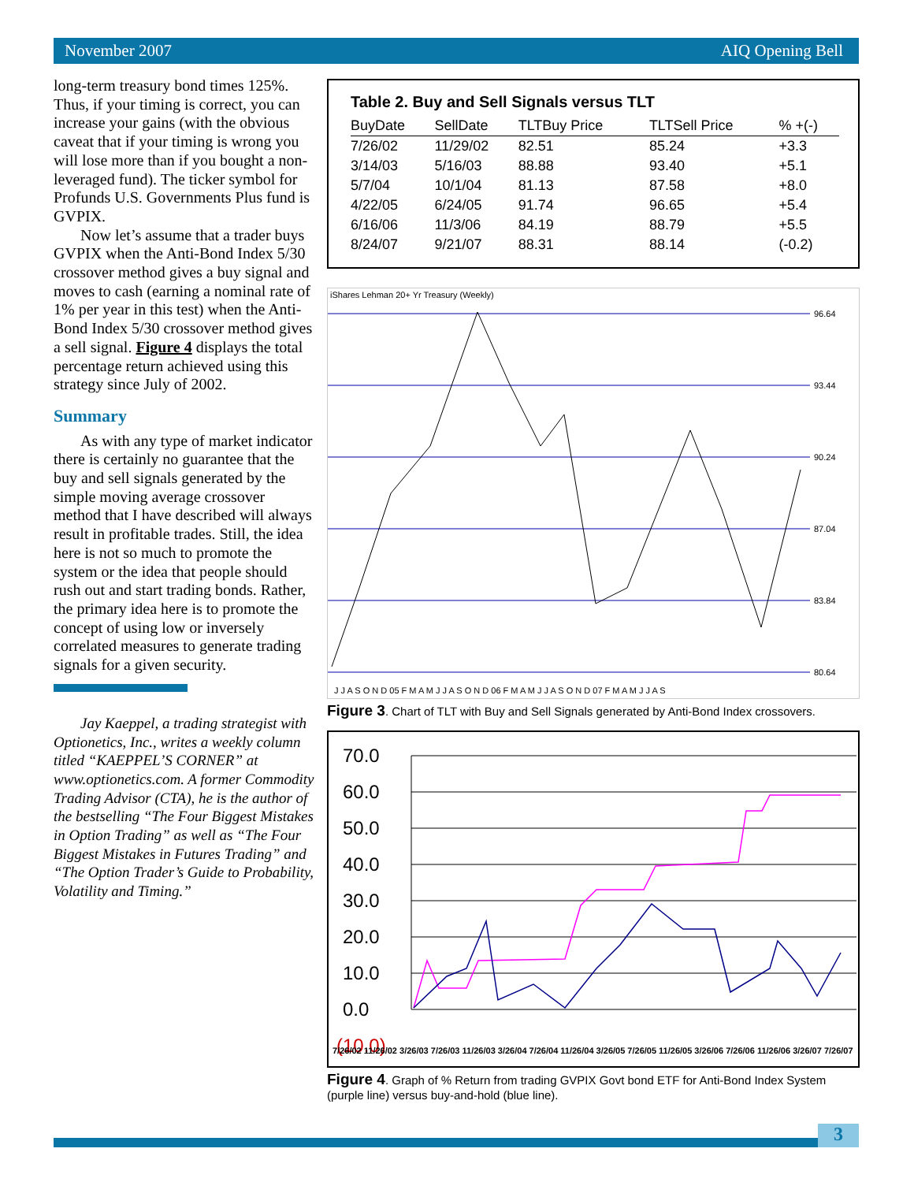November 2007 AIQ Opening Bell
long-term treasury bond times 125%. Thus, if your timing is correct, you can increase your gains (with the obvious caveat that if your timing is wrong you will lose more than if you bought a non-leveraged fund). The ticker symbol for Profunds U.S. Governments Plus fund is GVPIX.
Now let’s assume that a trader buys GVPIX when the Anti-Bond Index 5/30 crossover method gives a buy signal and moves to cash (earning a nominal rate of 1% per year in this test) when the Anti-Bond Index 5/30 crossover method gives a sell signal. Figure 4 displays the total percentage return achieved using this strategy since July of 2002.
Summary
As with any type of market indicator there is certainly no guarantee that the buy and sell signals generated by the simple moving average crossover method that I have described will always result in profitable trades. Still, the idea here is not so much to promote the system or the idea that people should rush out and start trading bonds. Rather, the primary idea here is to promote the concept of using low or inversely correlated measures to generate trading signals for a given security.
Jay Kaeppel, a trading strategist with Optionetics, Inc., writes a weekly column titled “KAEPPEL’S CORNER” at www.optionetics.com. A former Commodity Trading Advisor (CTA), he is the author of the bestselling “The Four Biggest Mistakes in Option Trading” as well as “The Four Biggest Mistakes in Futures Trading” and “The Option Trader’s Guide to Probability, Volatility and Timing.”
Table 2. Buy and Sell Signals versus TLT
| BuyDate | SellDate | TLTBuy Price | TLTSell Price | % +(-) |
| --- | --- | --- | --- | --- |
| 7/26/02 | 11/29/02 | 82.51 | 85.24 | +3.3 |
| 3/14/03 | 5/16/03 | 88.88 | 93.40 | +5.1 |
| 5/7/04 | 10/1/04 | 81.13 | 87.58 | +8.0 |
| 4/22/05 | 6/24/05 | 91.74 | 96.65 | +5.4 |
| 6/16/06 | 11/3/06 | 84.19 | 88.79 | +5.5 |
| 8/24/07 | 9/21/07 | 88.31 | 88.14 | (-0.2) |
iShares Lehman 20+ Yr Treasury (Weekly)
96.64
93.44
90.24
87.04
83.84
80.64
J J A S O N D 05 F M A M J J A S O N D 06 F M A M J J A S O N D 07 F M A M J J A S
Figure 3. Chart of TLT with Buy and Sell Signals generated by Anti-Bond Index crossovers.
70.0
60.0
50.0
40.0
30.0
20.0
10.0
0.0
(10.0)
7/26/02 11/26/02 3/26/03 7/26/03 11/26/03 3/26/04 7/26/04 11/26/04 3/26/05 7/26/05 11/26/05 3/26/06 7/26/06 11/26/06 3/26/07 7/26/07
Figure 4. Graph of % Return from trading GVPIX Govt bond ETF for Anti-Bond Index System (purple line) versus buy-and-hold (blue line).
3